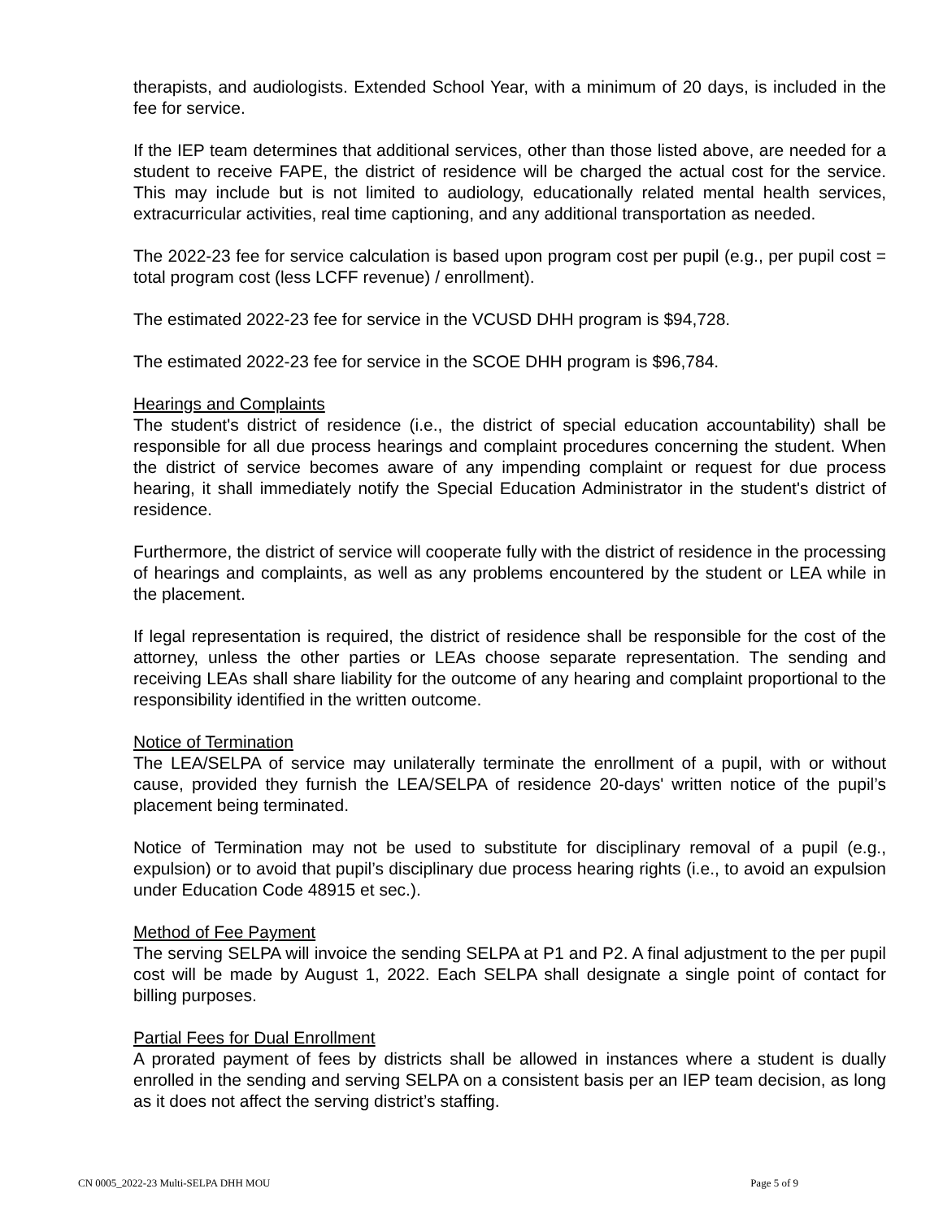therapists, and audiologists. Extended School Year, with a minimum of 20 days, is included in the fee for service.
If the IEP team determines that additional services, other than those listed above, are needed for a student to receive FAPE, the district of residence will be charged the actual cost for the service. This may include but is not limited to audiology, educationally related mental health services, extracurricular activities, real time captioning, and any additional transportation as needed.
The 2022-23 fee for service calculation is based upon program cost per pupil (e.g., per pupil cost = total program cost (less LCFF revenue) / enrollment).
The estimated 2022-23 fee for service in the VCUSD DHH program is $94,728.
The estimated 2022-23 fee for service in the SCOE DHH program is $96,784.
Hearings and Complaints
The student's district of residence (i.e., the district of special education accountability) shall be responsible for all due process hearings and complaint procedures concerning the student. When the district of service becomes aware of any impending complaint or request for due process hearing, it shall immediately notify the Special Education Administrator in the student's district of residence.
Furthermore, the district of service will cooperate fully with the district of residence in the processing of hearings and complaints, as well as any problems encountered by the student or LEA while in the placement.
If legal representation is required, the district of residence shall be responsible for the cost of the attorney, unless the other parties or LEAs choose separate representation. The sending and receiving LEAs shall share liability for the outcome of any hearing and complaint proportional to the responsibility identified in the written outcome.
Notice of Termination
The LEA/SELPA of service may unilaterally terminate the enrollment of a pupil, with or without cause, provided they furnish the LEA/SELPA of residence 20-days' written notice of the pupil’s placement being terminated.
Notice of Termination may not be used to substitute for disciplinary removal of a pupil (e.g., expulsion) or to avoid that pupil’s disciplinary due process hearing rights (i.e., to avoid an expulsion under Education Code 48915 et sec.).
Method of Fee Payment
The serving SELPA will invoice the sending SELPA at P1 and P2. A final adjustment to the per pupil cost will be made by August 1, 2022. Each SELPA shall designate a single point of contact for billing purposes.
Partial Fees for Dual Enrollment
A prorated payment of fees by districts shall be allowed in instances where a student is dually enrolled in the sending and serving SELPA on a consistent basis per an IEP team decision, as long as it does not affect the serving district’s staffing.
CN 0005_2022-23 Multi-SELPA DHH MOU Page 5 of 9